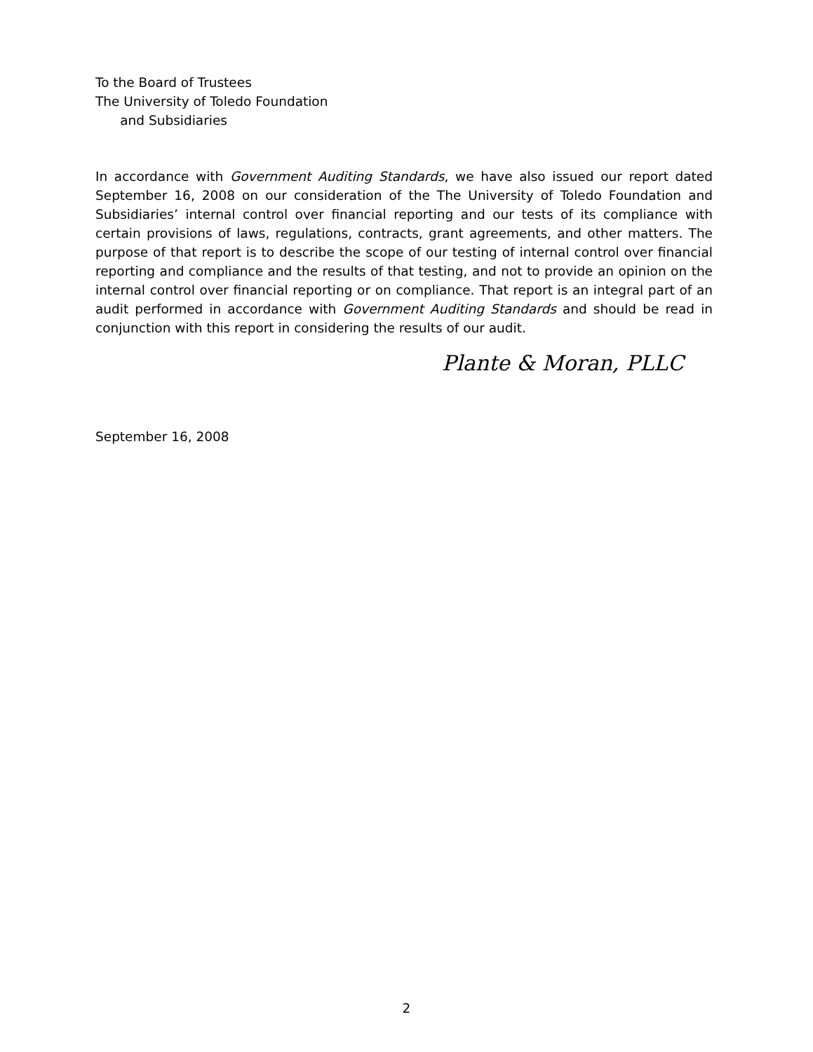To the Board of Trustees
The University of Toledo Foundation
and Subsidiaries
In accordance with Government Auditing Standards, we have also issued our report dated September 16, 2008 on our consideration of the The University of Toledo Foundation and Subsidiaries’ internal control over financial reporting and our tests of its compliance with certain provisions of laws, regulations, contracts, grant agreements, and other matters. The purpose of that report is to describe the scope of our testing of internal control over financial reporting and compliance and the results of that testing, and not to provide an opinion on the internal control over financial reporting or on compliance. That report is an integral part of an audit performed in accordance with Government Auditing Standards and should be read in conjunction with this report in considering the results of our audit.
Plante & Moran, PLLC
September 16, 2008
2